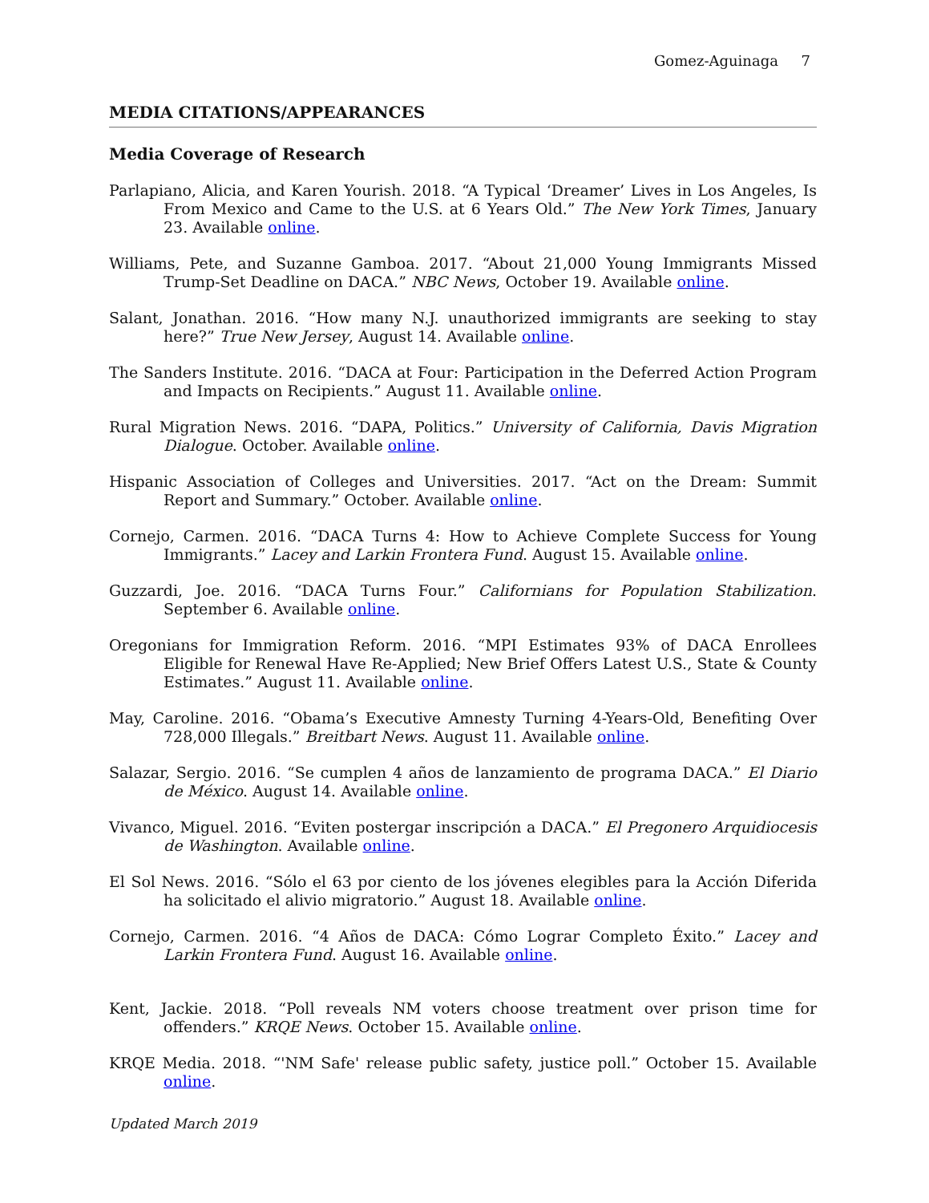Gomez-Aguinaga 7
MEDIA CITATIONS/APPEARANCES
Media Coverage of Research
Parlapiano, Alicia, and Karen Yourish. 2018. “A Typical ‘Dreamer’ Lives in Los Angeles, Is From Mexico and Came to the U.S. at 6 Years Old.” The New York Times, January 23. Available online.
Williams, Pete, and Suzanne Gamboa. 2017. “About 21,000 Young Immigrants Missed Trump-Set Deadline on DACA.” NBC News, October 19. Available online.
Salant, Jonathan. 2016. “How many N.J. unauthorized immigrants are seeking to stay here?” True New Jersey, August 14. Available online.
The Sanders Institute. 2016. “DACA at Four: Participation in the Deferred Action Program and Impacts on Recipients.” August 11. Available online.
Rural Migration News. 2016. “DAPA, Politics.” University of California, Davis Migration Dialogue. October. Available online.
Hispanic Association of Colleges and Universities. 2017. “Act on the Dream: Summit Report and Summary.” October. Available online.
Cornejo, Carmen. 2016. “DACA Turns 4: How to Achieve Complete Success for Young Immigrants.” Lacey and Larkin Frontera Fund. August 15. Available online.
Guzzardi, Joe. 2016. “DACA Turns Four.” Californians for Population Stabilization. September 6. Available online.
Oregonians for Immigration Reform. 2016. “MPI Estimates 93% of DACA Enrollees Eligible for Renewal Have Re-Applied; New Brief Offers Latest U.S., State & County Estimates.” August 11. Available online.
May, Caroline. 2016. “Obama’s Executive Amnesty Turning 4-Years-Old, Benefiting Over 728,000 Illegals.” Breitbart News. August 11. Available online.
Salazar, Sergio. 2016. “Se cumplen 4 años de lanzamiento de programa DACA.” El Diario de México. August 14. Available online.
Vivanco, Miguel. 2016. “Eviten postergar inscripción a DACA.” El Pregonero Arquidiocesis de Washington. Available online.
El Sol News. 2016. “Sólo el 63 por ciento de los jóvenes elegibles para la Acción Diferida ha solicitado el alivio migratorio.” August 18. Available online.
Cornejo, Carmen. 2016. “4 Años de DACA: Cómo Lograr Completo Éxito.” Lacey and Larkin Frontera Fund. August 16. Available online.
Kent, Jackie. 2018. “Poll reveals NM voters choose treatment over prison time for offenders.” KRQE News. October 15. Available online.
KRQE Media. 2018. “'NM Safe' release public safety, justice poll.” October 15. Available online.
Updated March 2019